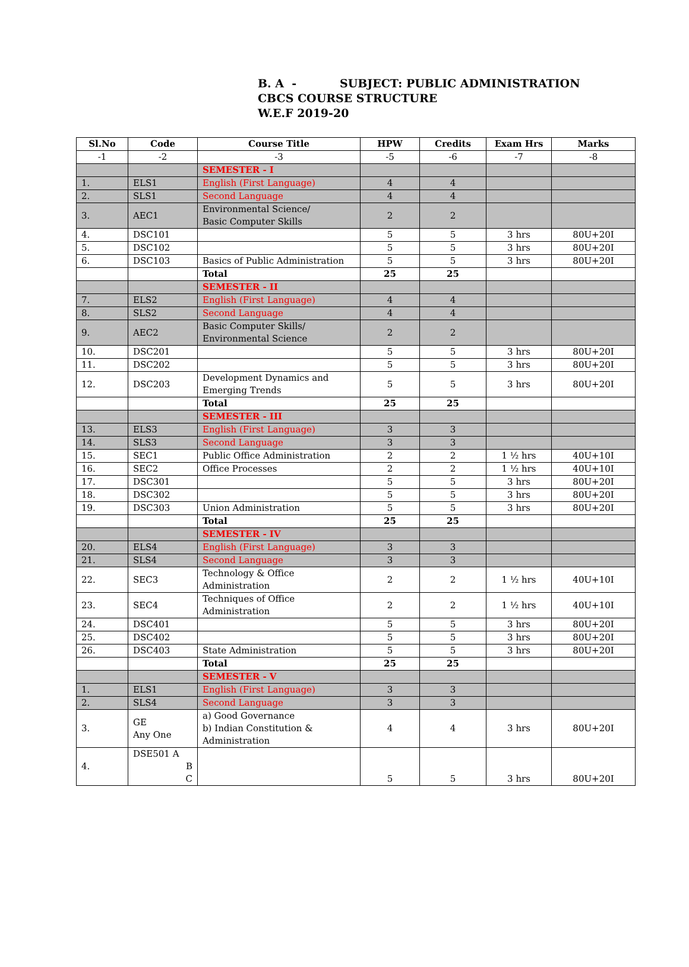B. A - SUBJECT: PUBLIC ADMINISTRATION
CBCS COURSE STRUCTURE
W.E.F 2019-20
| Sl.No | Code | Course Title | HPW | Credits | Exam Hrs | Marks |
| --- | --- | --- | --- | --- | --- | --- |
| -1 | -2 | -3 | -5 | -6 | -7 | -8 |
| | | SEMESTER - I | | | | |
| 1. | ELS1 | English (First Language) | 4 | 4 | | |
| 2. | SLS1 | Second Language | 4 | 4 | | |
| 3. | AEC1 | Environmental Science/ Basic Computer Skills | 2 | 2 | | |
| 4. | DSC101 | | 5 | 5 | 3 hrs | 80U+20I |
| 5. | DSC102 | | 5 | 5 | 3 hrs | 80U+20I |
| 6. | DSC103 | Basics of Public Administration | 5 | 5 | 3 hrs | 80U+20I |
| | | Total | 25 | 25 | | |
| | | SEMESTER - II | | | | |
| 7. | ELS2 | English (First Language) | 4 | 4 | | |
| 8. | SLS2 | Second Language | 4 | 4 | | |
| 9. | AEC2 | Basic Computer Skills/ Environmental Science | 2 | 2 | | |
| 10. | DSC201 | | 5 | 5 | 3 hrs | 80U+20I |
| 11. | DSC202 | | 5 | 5 | 3 hrs | 80U+20I |
| 12. | DSC203 | Development Dynamics and Emerging Trends | 5 | 5 | 3 hrs | 80U+20I |
| | | Total | 25 | 25 | | |
| | | SEMESTER - III | | | | |
| 13. | ELS3 | English (First Language) | 3 | 3 | | |
| 14. | SLS3 | Second Language | 3 | 3 | | |
| 15. | SEC1 | Public Office Administration | 2 | 2 | 1 ½ hrs | 40U+10I |
| 16. | SEC2 | Office Processes | 2 | 2 | 1 ½ hrs | 40U+10I |
| 17. | DSC301 | | 5 | 5 | 3 hrs | 80U+20I |
| 18. | DSC302 | | 5 | 5 | 3 hrs | 80U+20I |
| 19. | DSC303 | Union Administration | 5 | 5 | 3 hrs | 80U+20I |
| | | Total | 25 | 25 | | |
| | | SEMESTER - IV | | | | |
| 20. | ELS4 | English (First Language) | 3 | 3 | | |
| 21. | SLS4 | Second Language | 3 | 3 | | |
| 22. | SEC3 | Technology & Office Administration | 2 | 2 | 1 ½ hrs | 40U+10I |
| 23. | SEC4 | Techniques of Office Administration | 2 | 2 | 1 ½ hrs | 40U+10I |
| 24. | DSC401 | | 5 | 5 | 3 hrs | 80U+20I |
| 25. | DSC402 | | 5 | 5 | 3 hrs | 80U+20I |
| 26. | DSC403 | State Administration | 5 | 5 | 3 hrs | 80U+20I |
| | | Total | 25 | 25 | | |
| | | SEMESTER - V | | | | |
| 1. | ELS1 | English (First Language) | 3 | 3 | | |
| 2. | SLS4 | Second Language | 3 | 3 | | |
| 3. | GE Any One | a) Good Governance b) Indian Constitution & Administration | 4 | 4 | 3 hrs | 80U+20I |
| 4. | DSE501 A B C | | 5 | 5 | 3 hrs | 80U+20I |